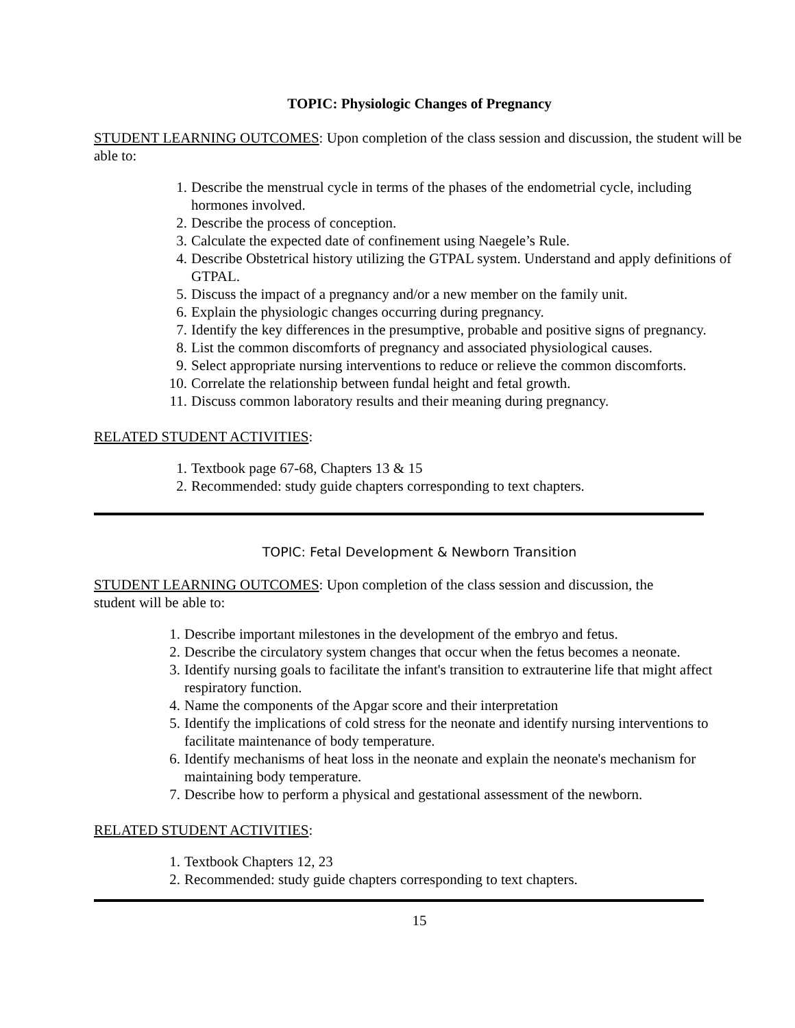TOPIC: Physiologic Changes of Pregnancy
STUDENT LEARNING OUTCOMES: Upon completion of the class session and discussion, the student will be able to:
1. Describe the menstrual cycle in terms of the phases of the endometrial cycle, including hormones involved.
2. Describe the process of conception.
3. Calculate the expected date of confinement using Naegele’s Rule.
4. Describe Obstetrical history utilizing the GTPAL system. Understand and apply definitions of GTPAL.
5. Discuss the impact of a pregnancy and/or a new member on the family unit.
6. Explain the physiologic changes occurring during pregnancy.
7. Identify the key differences in the presumptive, probable and positive signs of pregnancy.
8. List the common discomforts of pregnancy and associated physiological causes.
9. Select appropriate nursing interventions to reduce or relieve the common discomforts.
10. Correlate the relationship between fundal height and fetal growth.
11. Discuss common laboratory results and their meaning during pregnancy.
RELATED STUDENT ACTIVITIES:
1. Textbook page 67-68, Chapters 13 & 15
2. Recommended: study guide chapters corresponding to text chapters.
TOPIC: Fetal Development & Newborn Transition
STUDENT LEARNING OUTCOMES: Upon completion of the class session and discussion, the
student will be able to:
1. Describe important milestones in the development of the embryo and fetus.
2. Describe the circulatory system changes that occur when the fetus becomes a neonate.
3. Identify nursing goals to facilitate the infant's transition to extrauterine life that might affect respiratory function.
4. Name the components of the Apgar score and their interpretation
5. Identify the implications of cold stress for the neonate and identify nursing interventions to facilitate maintenance of body temperature.
6. Identify mechanisms of heat loss in the neonate and explain the neonate's mechanism for maintaining body temperature.
7. Describe how to perform a physical and gestational assessment of the newborn.
RELATED STUDENT ACTIVITIES:
1. Textbook Chapters 12, 23
2. Recommended: study guide chapters corresponding to text chapters.
15